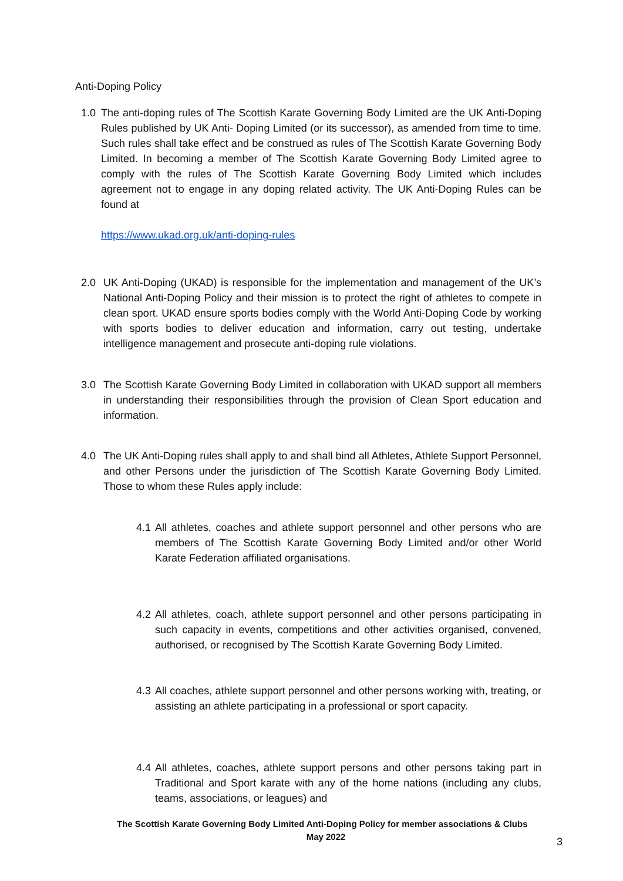Anti-Doping Policy
1.0 The anti-doping rules of The Scottish Karate Governing Body Limited are the UK Anti-Doping Rules published by UK Anti- Doping Limited (or its successor), as amended from time to time. Such rules shall take effect and be construed as rules of The Scottish Karate Governing Body Limited. In becoming a member of The Scottish Karate Governing Body Limited agree to comply with the rules of The Scottish Karate Governing Body Limited which includes agreement not to engage in any doping related activity. The UK Anti-Doping Rules can be found at
https://www.ukad.org.uk/anti-doping-rules
2.0 UK Anti-Doping (UKAD) is responsible for the implementation and management of the UK’s National Anti-Doping Policy and their mission is to protect the right of athletes to compete in clean sport. UKAD ensure sports bodies comply with the World Anti-Doping Code by working with sports bodies to deliver education and information, carry out testing, undertake intelligence management and prosecute anti-doping rule violations.
3.0 The Scottish Karate Governing Body Limited in collaboration with UKAD support all members in understanding their responsibilities through the provision of Clean Sport education and information.
4.0 The UK Anti-Doping rules shall apply to and shall bind all Athletes, Athlete Support Personnel, and other Persons under the jurisdiction of The Scottish Karate Governing Body Limited. Those to whom these Rules apply include:
4.1
All athletes, coaches and athlete support personnel and other persons who are members of The Scottish Karate Governing Body Limited and/or other World Karate Federation affiliated organisations.
4.2
All athletes, coach, athlete support personnel and other persons participating in such capacity in events, competitions and other activities organised, convened, authorised, or recognised by The Scottish Karate Governing Body Limited.
4.3
All coaches, athlete support personnel and other persons working with, treating, or assisting an athlete participating in a professional or sport capacity.
4.4
All athletes, coaches, athlete support persons and other persons taking part in Traditional and Sport karate with any of the home nations (including any clubs, teams, associations, or leagues) and
The Scottish Karate Governing Body Limited Anti-Doping Policy for member associations & Clubs May 2022
3